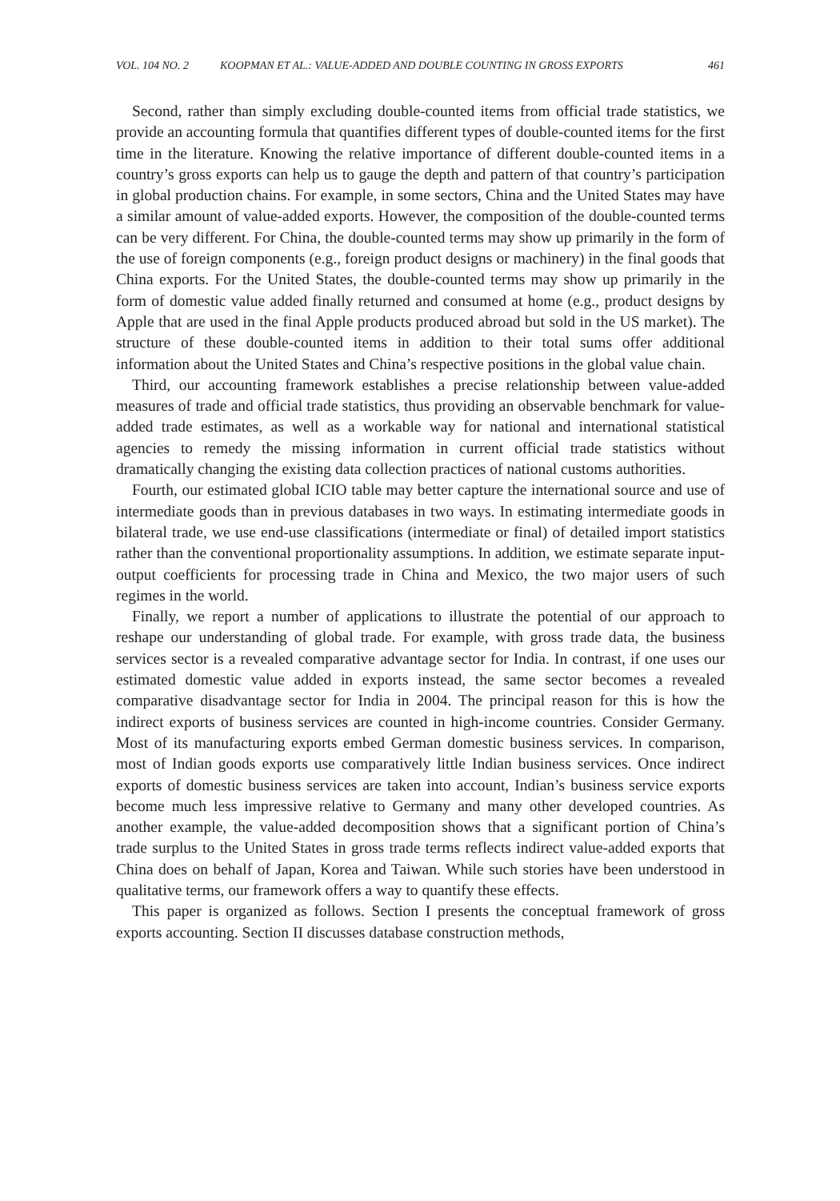VOL. 104 NO. 2 KOOPMAN ET AL.: VALUE-ADDED AND DOUBLE COUNTING IN GROSS EXPORTS 461
Second, rather than simply excluding double-counted items from official trade statistics, we provide an accounting formula that quantifies different types of double-counted items for the first time in the literature. Knowing the relative importance of different double-counted items in a country’s gross exports can help us to gauge the depth and pattern of that country’s participation in global production chains. For example, in some sectors, China and the United States may have a similar amount of value-added exports. However, the composition of the double-counted terms can be very different. For China, the double-counted terms may show up primarily in the form of the use of foreign components (e.g., foreign product designs or machinery) in the final goods that China exports. For the United States, the double-counted terms may show up primarily in the form of domestic value added finally returned and consumed at home (e.g., product designs by Apple that are used in the final Apple products produced abroad but sold in the US market). The structure of these double-counted items in addition to their total sums offer additional information about the United States and China’s respective positions in the global value chain.
Third, our accounting framework establishes a precise relationship between value-added measures of trade and official trade statistics, thus providing an observable benchmark for value-added trade estimates, as well as a workable way for national and international statistical agencies to remedy the missing information in current official trade statistics without dramatically changing the existing data collection practices of national customs authorities.
Fourth, our estimated global ICIO table may better capture the international source and use of intermediate goods than in previous databases in two ways. In estimating intermediate goods in bilateral trade, we use end-use classifications (intermediate or final) of detailed import statistics rather than the conventional proportionality assumptions. In addition, we estimate separate input-output coefficients for processing trade in China and Mexico, the two major users of such regimes in the world.
Finally, we report a number of applications to illustrate the potential of our approach to reshape our understanding of global trade. For example, with gross trade data, the business services sector is a revealed comparative advantage sector for India. In contrast, if one uses our estimated domestic value added in exports instead, the same sector becomes a revealed comparative disadvantage sector for India in 2004. The principal reason for this is how the indirect exports of business services are counted in high-income countries. Consider Germany. Most of its manufacturing exports embed German domestic business services. In comparison, most of Indian goods exports use comparatively little Indian business services. Once indirect exports of domestic business services are taken into account, Indian’s business service exports become much less impressive relative to Germany and many other developed countries. As another example, the value-added decomposition shows that a significant portion of China’s trade surplus to the United States in gross trade terms reflects indirect value-added exports that China does on behalf of Japan, Korea and Taiwan. While such stories have been understood in qualitative terms, our framework offers a way to quantify these effects.
This paper is organized as follows. Section I presents the conceptual framework of gross exports accounting. Section II discusses database construction methods,